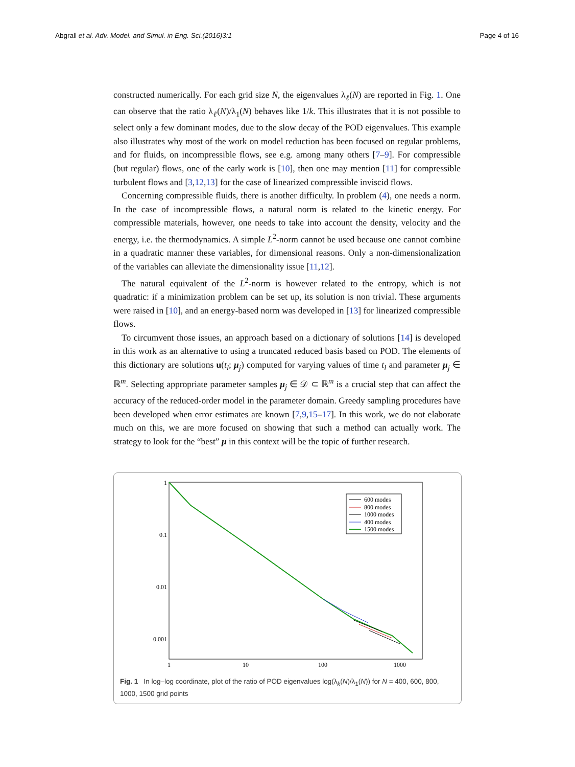Abgrall et al. Adv. Model. and Simul. in Eng. Sci.(2016)3:1 Page 4 of 16
constructed numerically. For each grid size N, the eigenvalues λ<sub>ℓ</sub>(N) are reported in Fig. 1. One can observe that the ratio λ<sub>ℓ</sub>(N)/λ<sub>1</sub>(N) behaves like 1/k. This illustrates that it is not possible to select only a few dominant modes, due to the slow decay of the POD eigenvalues. This example also illustrates why most of the work on model reduction has been focused on regular problems, and for fluids, on incompressible flows, see e.g. among many others [7–9]. For compressible (but regular) flows, one of the early work is [10], then one may mention [11] for compressible turbulent flows and [3,12,13] for the case of linearized compressible inviscid flows.
Concerning compressible fluids, there is another difficulty. In problem (4), one needs a norm. In the case of incompressible flows, a natural norm is related to the kinetic energy. For compressible materials, however, one needs to take into account the density, velocity and the energy, i.e. the thermodynamics. A simple L<sup>2</sup>-norm cannot be used because one cannot combine in a quadratic manner these variables, for dimensional reasons. Only a non-dimensionalization of the variables can alleviate the dimensionality issue [11,12].
The natural equivalent of the L<sup>2</sup>-norm is however related to the entropy, which is not quadratic: if a minimization problem can be set up, its solution is non trivial. These arguments were raised in [10], and an energy-based norm was developed in [13] for linearized compressible flows.
To circumvent those issues, an approach based on a dictionary of solutions [14] is developed in this work as an alternative to using a truncated reduced basis based on POD. The elements of this dictionary are solutions u(t<sub>l</sub>; μ<sub>j</sub>) computed for varying values of time t<sub>l</sub> and parameter μ<sub>j</sub> ∈ ℝ<sup>m</sup>. Selecting appropriate parameter samples μ<sub>j</sub> ∈ 𝒟 ⊂ ℝ<sup>m</sup> is a crucial step that can affect the accuracy of the reduced-order model in the parameter domain. Greedy sampling procedures have been developed when error estimates are known [7,9,15–17]. In this work, we do not elaborate much on this, we are more focused on showing that such a method can actually work. The strategy to look for the “best” μ in this context will be the topic of further research.
1
0.1
0.01
0.001
1
10
100
1000
600 modes
800 modes
1000 modes
400 modes
1500 modes
Fig. 1 In log–log coordinate, plot of the ratio of POD eigenvalues log(λ<sub>k</sub>(N)/λ<sub>1</sub>(N)) for N = 400, 600, 800, 1000, 1500 grid points